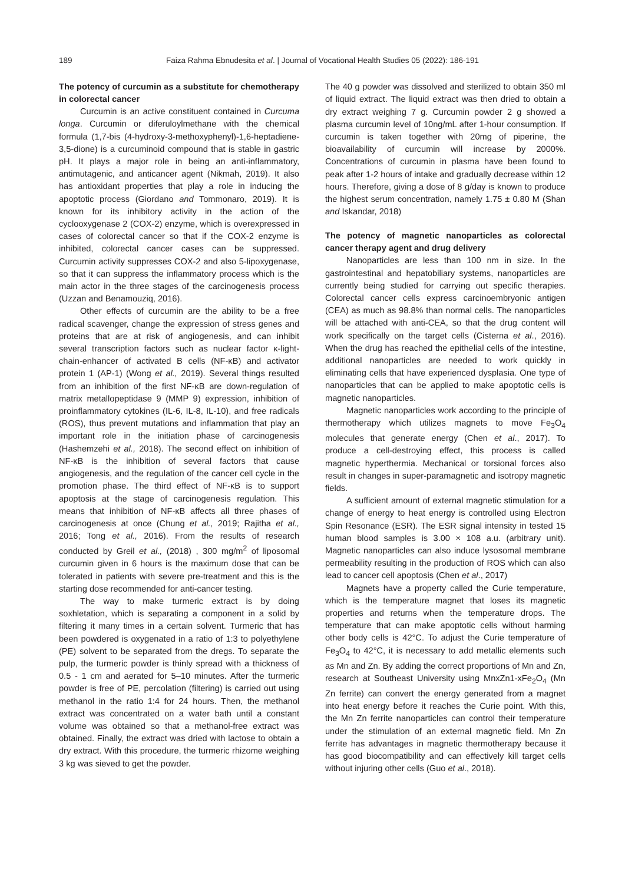189 Faiza Rahma Ebnudesita et al. | Journal of Vocational Health Studies 05 (2022): 186-191
The potency of curcumin as a substitute for chemotherapy in colorectal cancer
Curcumin is an active constituent contained in Curcuma longa. Curcumin or diferuloylmethane with the chemical formula (1,7-bis (4-hydroxy-3-methoxyphenyl)-1,6-heptadiene-3,5-dione) is a curcuminoid compound that is stable in gastric pH. It plays a major role in being an anti-inflammatory, antimutagenic, and anticancer agent (Nikmah, 2019). It also has antioxidant properties that play a role in inducing the apoptotic process (Giordano and Tommonaro, 2019). It is known for its inhibitory activity in the action of the cyclooxygenase 2 (COX-2) enzyme, which is overexpressed in cases of colorectal cancer so that if the COX-2 enzyme is inhibited, colorectal cancer cases can be suppressed. Curcumin activity suppresses COX-2 and also 5-lipoxygenase, so that it can suppress the inflammatory process which is the main actor in the three stages of the carcinogenesis process (Uzzan and Benamouziq, 2016).
Other effects of curcumin are the ability to be a free radical scavenger, change the expression of stress genes and proteins that are at risk of angiogenesis, and can inhibit several transcription factors such as nuclear factor κ-light-chain-enhancer of activated B cells (NF-κB) and activator protein 1 (AP-1) (Wong et al., 2019). Several things resulted from an inhibition of the first NF-κB are down-regulation of matrix metallopeptidase 9 (MMP 9) expression, inhibition of proinflammatory cytokines (IL-6, IL-8, IL-10), and free radicals (ROS), thus prevent mutations and inflammation that play an important role in the initiation phase of carcinogenesis (Hashemzehi et al., 2018). The second effect on inhibition of NF-κB is the inhibition of several factors that cause angiogenesis, and the regulation of the cancer cell cycle in the promotion phase. The third effect of NF-κB is to support apoptosis at the stage of carcinogenesis regulation. This means that inhibition of NF-κB affects all three phases of carcinogenesis at once (Chung et al., 2019; Rajitha et al., 2016; Tong et al., 2016). From the results of research conducted by Greil et al., (2018) , 300 mg/m<sup>2</sup> of liposomal curcumin given in 6 hours is the maximum dose that can be tolerated in patients with severe pre-treatment and this is the starting dose recommended for anti-cancer testing.
The way to make turmeric extract is by doing soxhletation, which is separating a component in a solid by filtering it many times in a certain solvent. Turmeric that has been powdered is oxygenated in a ratio of 1:3 to polyethylene (PE) solvent to be separated from the dregs. To separate the pulp, the turmeric powder is thinly spread with a thickness of 0.5 - 1 cm and aerated for 5–10 minutes. After the turmeric powder is free of PE, percolation (filtering) is carried out using methanol in the ratio 1:4 for 24 hours. Then, the methanol extract was concentrated on a water bath until a constant volume was obtained so that a methanol-free extract was obtained. Finally, the extract was dried with lactose to obtain a dry extract. With this procedure, the turmeric rhizome weighing 3 kg was sieved to get the powder.
The 40 g powder was dissolved and sterilized to obtain 350 ml of liquid extract. The liquid extract was then dried to obtain a dry extract weighing 7 g. Curcumin powder 2 g showed a plasma curcumin level of 10ng/mL after 1-hour consumption. If curcumin is taken together with 20mg of piperine, the bioavailability of curcumin will increase by 2000%. Concentrations of curcumin in plasma have been found to peak after 1-2 hours of intake and gradually decrease within 12 hours. Therefore, giving a dose of 8 g/day is known to produce the highest serum concentration, namely 1.75 ± 0.80 M (Shan and Iskandar, 2018)
The potency of magnetic nanoparticles as colorectal cancer therapy agent and drug delivery
Nanoparticles are less than 100 nm in size. In the gastrointestinal and hepatobiliary systems, nanoparticles are currently being studied for carrying out specific therapies. Colorectal cancer cells express carcinoembryonic antigen (CEA) as much as 98.8% than normal cells. The nanoparticles will be attached with anti-CEA, so that the drug content will work specifically on the target cells (Cisterna et al., 2016). When the drug has reached the epithelial cells of the intestine, additional nanoparticles are needed to work quickly in eliminating cells that have experienced dysplasia. One type of nanoparticles that can be applied to make apoptotic cells is magnetic nanoparticles.
Magnetic nanoparticles work according to the principle of thermotherapy which utilizes magnets to move Fe<sub>3</sub>O<sub>4</sub> molecules that generate energy (Chen et al., 2017). To produce a cell-destroying effect, this process is called magnetic hyperthermia. Mechanical or torsional forces also result in changes in super-paramagnetic and isotropy magnetic fields.
A sufficient amount of external magnetic stimulation for a change of energy to heat energy is controlled using Electron Spin Resonance (ESR). The ESR signal intensity in tested 15 human blood samples is 3.00 × 108 a.u. (arbitrary unit). Magnetic nanoparticles can also induce lysosomal membrane permeability resulting in the production of ROS which can also lead to cancer cell apoptosis (Chen et al., 2017)
Magnets have a property called the Curie temperature, which is the temperature magnet that loses its magnetic properties and returns when the temperature drops. The temperature that can make apoptotic cells without harming other body cells is 42°C. To adjust the Curie temperature of Fe<sub>3</sub>O<sub>4</sub> to 42°C, it is necessary to add metallic elements such as Mn and Zn. By adding the correct proportions of Mn and Zn, research at Southeast University using MnxZn1-xFe<sub>2</sub>O<sub>4</sub> (Mn Zn ferrite) can convert the energy generated from a magnet into heat energy before it reaches the Curie point. With this, the Mn Zn ferrite nanoparticles can control their temperature under the stimulation of an external magnetic field. Mn Zn ferrite has advantages in magnetic thermotherapy because it has good biocompatibility and can effectively kill target cells without injuring other cells (Guo et al., 2018).